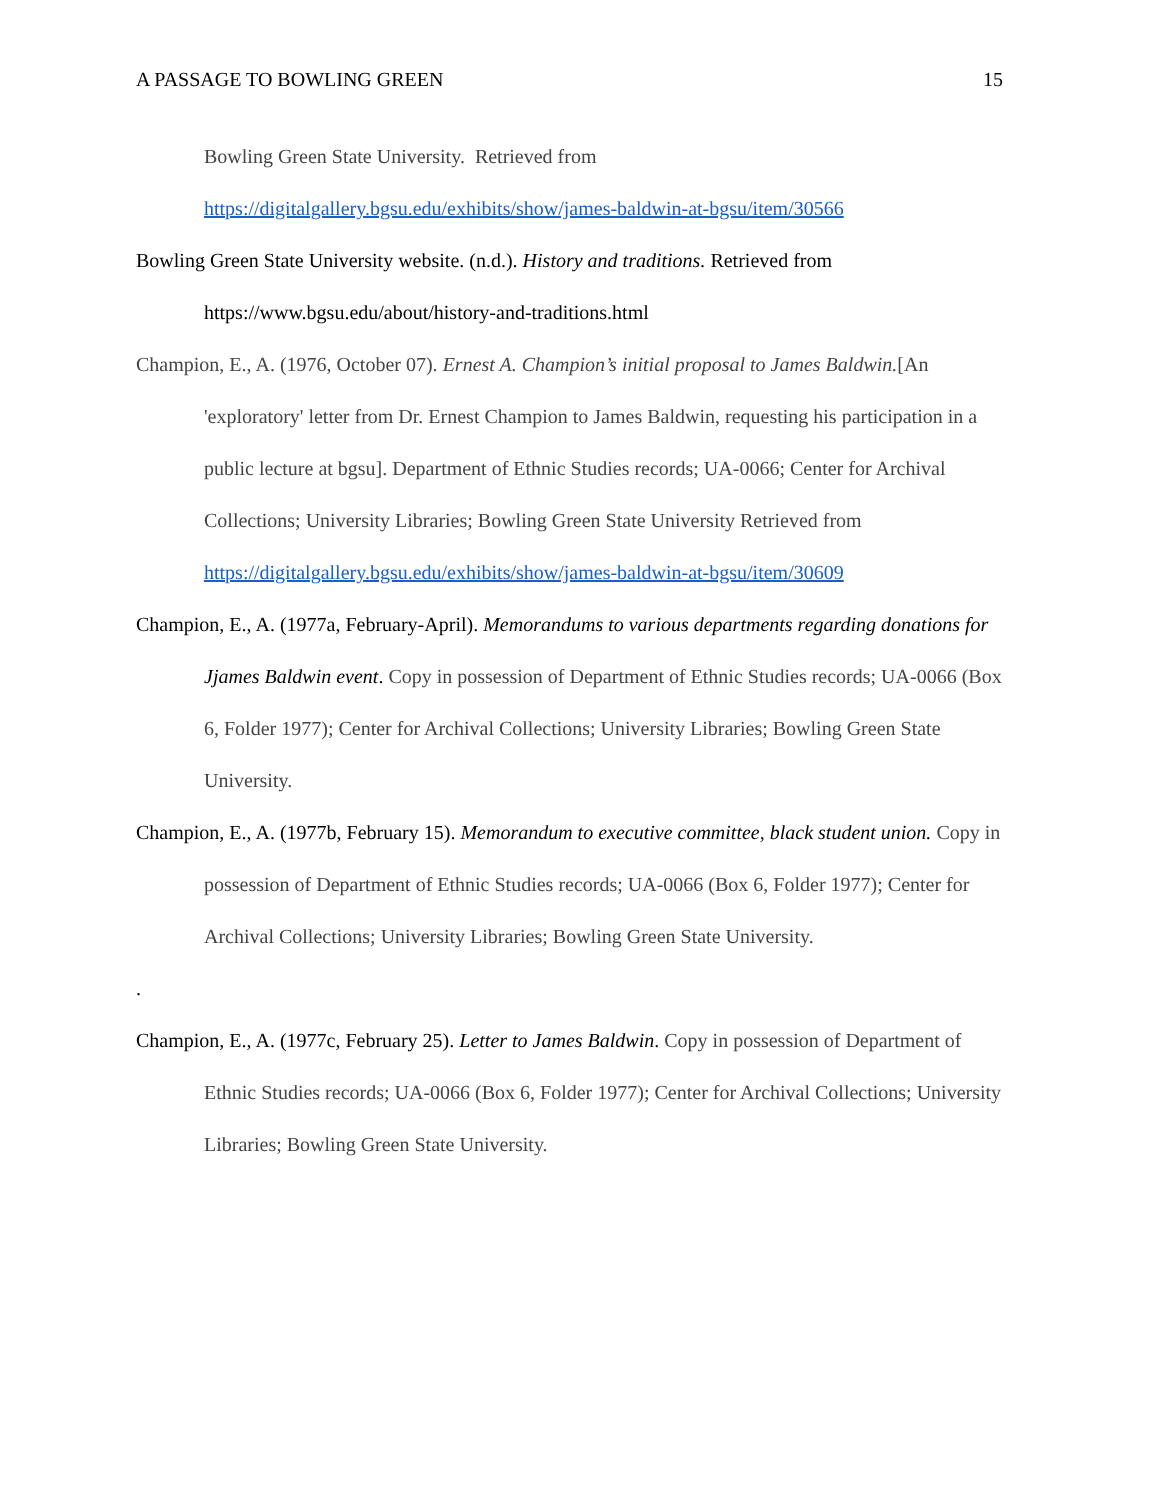A PASSAGE TO BOWLING GREEN 15
Bowling Green State University. Retrieved from
https://digitalgallery.bgsu.edu/exhibits/show/james-baldwin-at-bgsu/item/30566
Bowling Green State University website. (n.d.). History and traditions. Retrieved from https://www.bgsu.edu/about/history-and-traditions.html
Champion, E., A. (1976, October 07). Ernest A. Champion’s initial proposal to James Baldwin.[An 'exploratory' letter from Dr. Ernest Champion to James Baldwin, requesting his participation in a public lecture at bgsu]. Department of Ethnic Studies records; UA-0066; Center for Archival Collections; University Libraries; Bowling Green State University Retrieved from https://digitalgallery.bgsu.edu/exhibits/show/james-baldwin-at-bgsu/item/30609
Champion, E., A. (1977a, February-April). Memorandums to various departments regarding donations for Jjames Baldwin event. Copy in possession of Department of Ethnic Studies records; UA-0066 (Box 6, Folder 1977); Center for Archival Collections; University Libraries; Bowling Green State University.
Champion, E., A. (1977b, February 15). Memorandum to executive committee, black student union. Copy in possession of Department of Ethnic Studies records; UA-0066 (Box 6, Folder 1977); Center for Archival Collections; University Libraries; Bowling Green State University.
.
Champion, E., A. (1977c, February 25). Letter to James Baldwin. Copy in possession of Department of Ethnic Studies records; UA-0066 (Box 6, Folder 1977); Center for Archival Collections; University Libraries; Bowling Green State University.